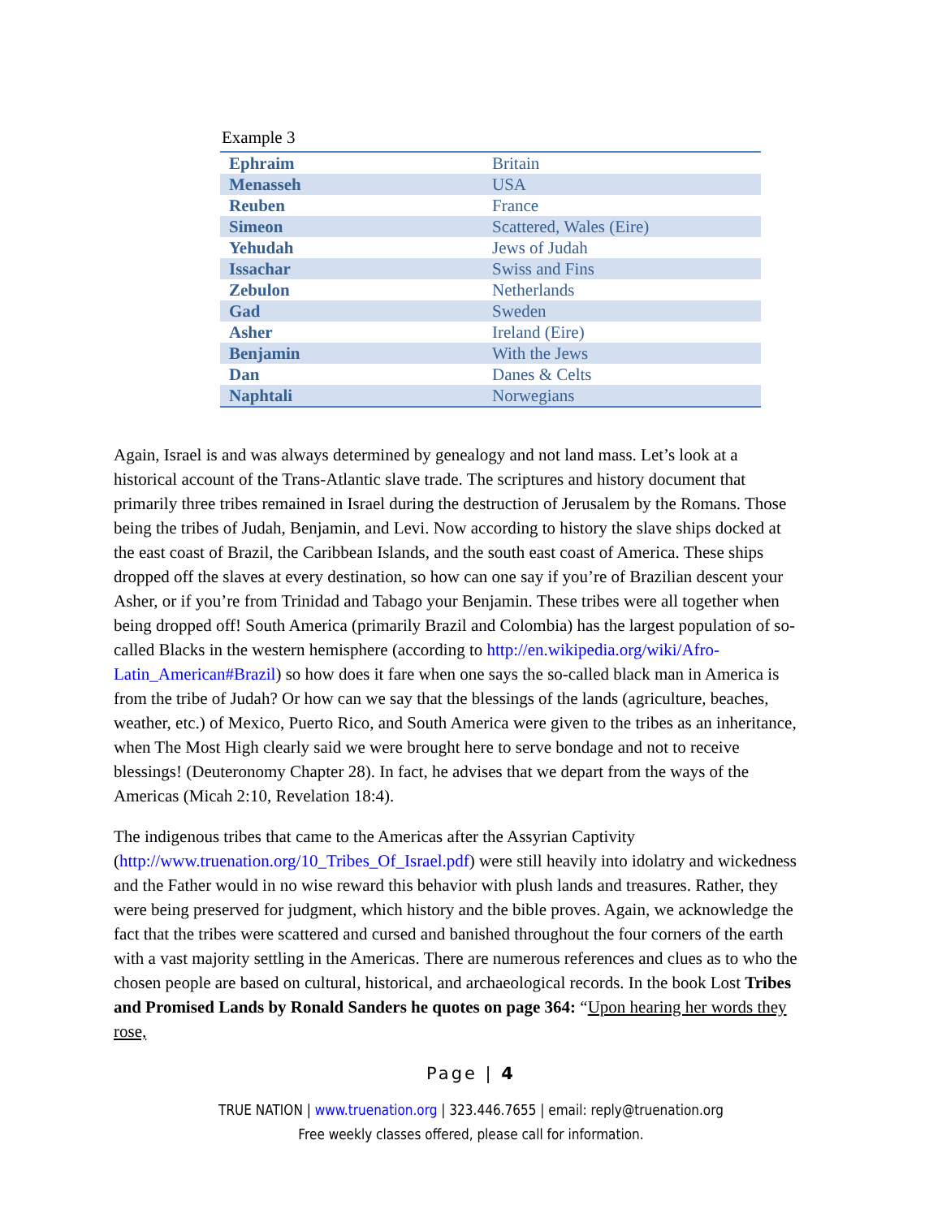Example 3
| Ephraim | Britain |
| Menasseh | USA |
| Reuben | France |
| Simeon | Scattered, Wales (Eire) |
| Yehudah | Jews of Judah |
| Issachar | Swiss and Fins |
| Zebulon | Netherlands |
| Gad | Sweden |
| Asher | Ireland (Eire) |
| Benjamin | With the Jews |
| Dan | Danes & Celts |
| Naphtali | Norwegians |
Again, Israel is and was always determined by genealogy and not land mass. Let’s look at a historical account of the Trans-Atlantic slave trade. The scriptures and history document that primarily three tribes remained in Israel during the destruction of Jerusalem by the Romans. Those being the tribes of Judah, Benjamin, and Levi. Now according to history the slave ships docked at the east coast of Brazil, the Caribbean Islands, and the south east coast of America. These ships dropped off the slaves at every destination, so how can one say if you’re of Brazilian descent your Asher, or if you’re from Trinidad and Tabago your Benjamin. These tribes were all together when being dropped off! South America (primarily Brazil and Colombia) has the largest population of so-called Blacks in the western hemisphere (according to http://en.wikipedia.org/wiki/Afro-Latin_American#Brazil) so how does it fare when one says the so-called black man in America is from the tribe of Judah? Or how can we say that the blessings of the lands (agriculture, beaches, weather, etc.) of Mexico, Puerto Rico, and South America were given to the tribes as an inheritance, when The Most High clearly said we were brought here to serve bondage and not to receive blessings! (Deuteronomy Chapter 28). In fact, he advises that we depart from the ways of the Americas (Micah 2:10, Revelation 18:4).
The indigenous tribes that came to the Americas after the Assyrian Captivity (http://www.truenation.org/10_Tribes_Of_Israel.pdf) were still heavily into idolatry and wickedness and the Father would in no wise reward this behavior with plush lands and treasures. Rather, they were being preserved for judgment, which history and the bible proves. Again, we acknowledge the fact that the tribes were scattered and cursed and banished throughout the four corners of the earth with a vast majority settling in the Americas. There are numerous references and clues as to who the chosen people are based on cultural, historical, and archaeological records. In the book Lost Tribes and Promised Lands by Ronald Sanders he quotes on page 364: “Upon hearing her words they rose,
Page | 4
TRUE NATION | www.truenation.org | 323.446.7655 | email: reply@truenation.org
Free weekly classes offered, please call for information.